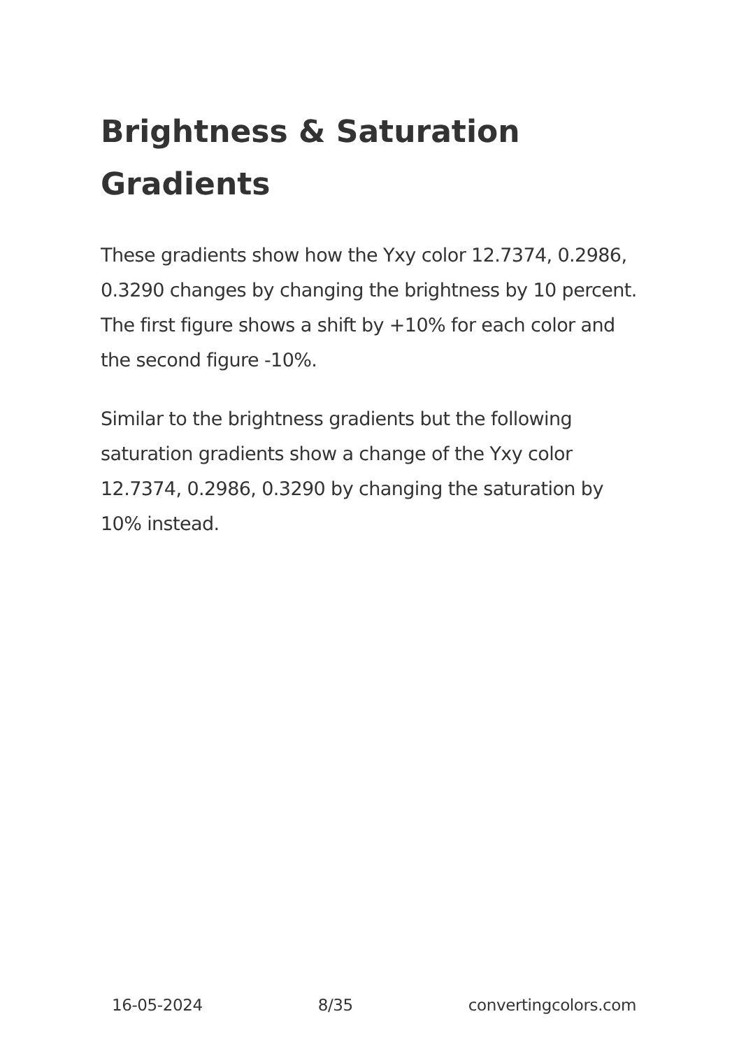Brightness & Saturation Gradients
These gradients show how the Yxy color 12.7374, 0.2986, 0.3290 changes by changing the brightness by 10 percent. The first figure shows a shift by +10% for each color and the second figure -10%.
Similar to the brightness gradients but the following saturation gradients show a change of the Yxy color 12.7374, 0.2986, 0.3290 by changing the saturation by 10% instead.
16-05-2024 8/35 convertingcolors.com